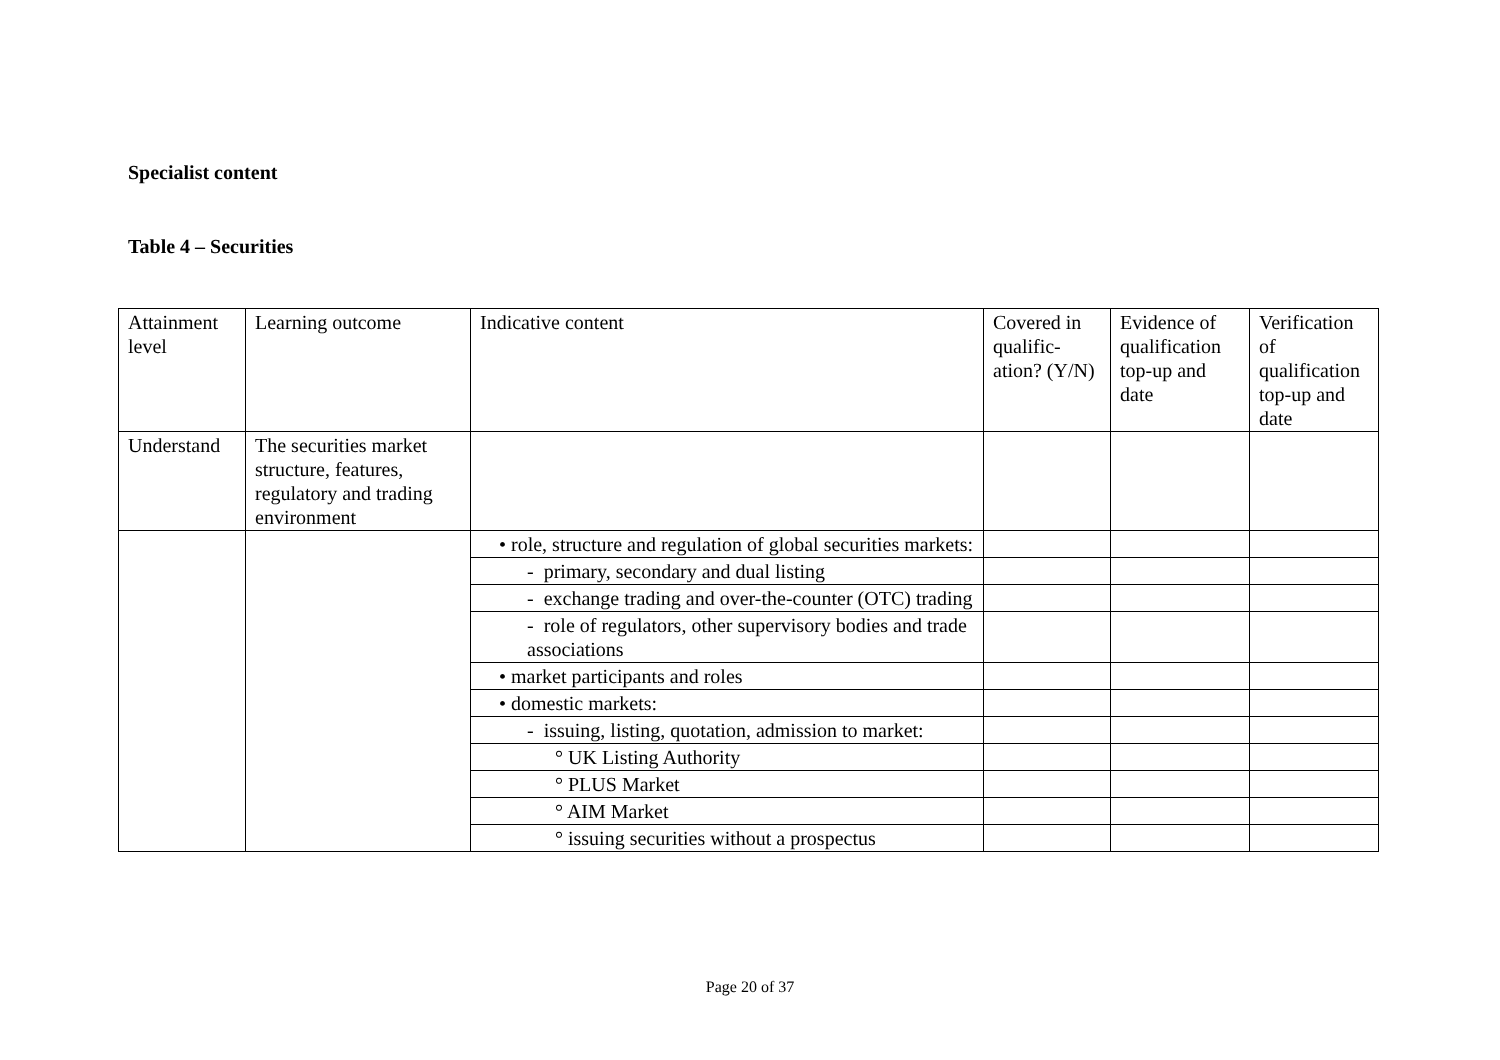Specialist content
Table 4 – Securities
| Attainment level | Learning outcome | Indicative content | Covered in qualific-ation? (Y/N) | Evidence of qualification top-up and date | Verification of qualification top-up and date |
| Understand | The securities market structure, features, regulatory and trading environment | | | | |
| | | • role, structure and regulation of global securities markets: | | | |
| | | - primary, secondary and dual listing | | | |
| | | - exchange trading and over-the-counter (OTC) trading | | | |
| | | - role of regulators, other supervisory bodies and trade associations | | | |
| | | • market participants and roles | | | |
| | | • domestic markets: | | | |
| | | - issuing, listing, quotation, admission to market: | | | |
| | | ° UK Listing Authority | | | |
| | | ° PLUS Market | | | |
| | | ° AIM Market | | | |
| | | ° issuing securities without a prospectus | | | |
Page 20 of 37